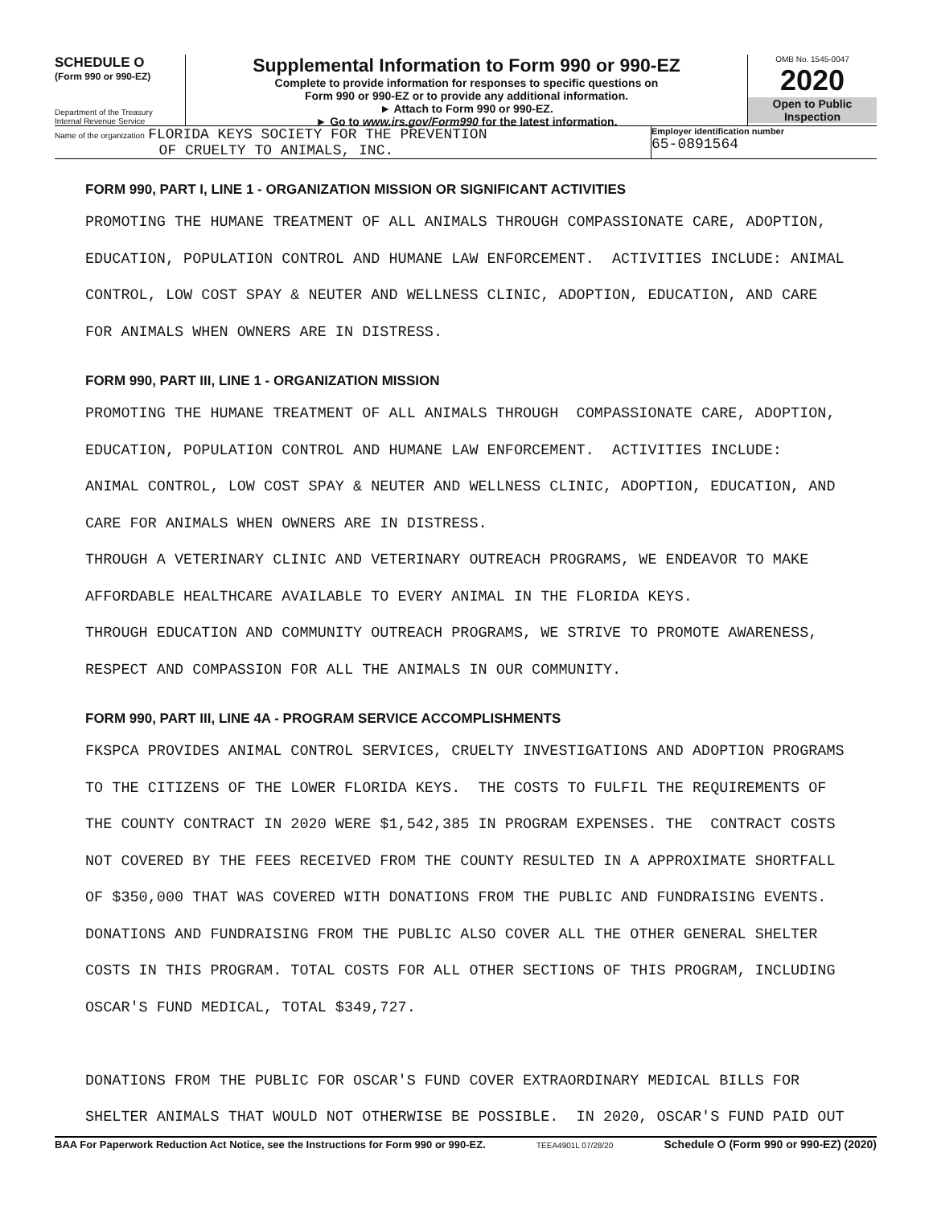SCHEDULE O
(Form 990 or 990-EZ)
Department of the Treasury
Internal Revenue Service
Supplemental Information to Form 990 or 990-EZ
Complete to provide information for responses to specific questions on
Form 990 or 990-EZ or to provide any additional information.
► Attach to Form 990 or 990-EZ.
► Go to www.irs.gov/Form990 for the latest information.
OMB No. 1545-0047
2020
Open to Public
Inspection
Name of the organization FLORIDA KEYS SOCIETY FOR THE PREVENTION
OF CRUELTY TO ANIMALS, INC.
Employer identification number
65-0891564
FORM 990, PART I, LINE 1 - ORGANIZATION MISSION OR SIGNIFICANT ACTIVITIES
PROMOTING THE HUMANE TREATMENT OF ALL ANIMALS THROUGH COMPASSIONATE CARE, ADOPTION, EDUCATION, POPULATION CONTROL AND HUMANE LAW ENFORCEMENT. ACTIVITIES INCLUDE: ANIMAL CONTROL, LOW COST SPAY & NEUTER AND WELLNESS CLINIC, ADOPTION, EDUCATION, AND CARE FOR ANIMALS WHEN OWNERS ARE IN DISTRESS.
FORM 990, PART III, LINE 1 - ORGANIZATION MISSION
PROMOTING THE HUMANE TREATMENT OF ALL ANIMALS THROUGH COMPASSIONATE CARE, ADOPTION, EDUCATION, POPULATION CONTROL AND HUMANE LAW ENFORCEMENT. ACTIVITIES INCLUDE: ANIMAL CONTROL, LOW COST SPAY & NEUTER AND WELLNESS CLINIC, ADOPTION, EDUCATION, AND CARE FOR ANIMALS WHEN OWNERS ARE IN DISTRESS. THROUGH A VETERINARY CLINIC AND VETERINARY OUTREACH PROGRAMS, WE ENDEAVOR TO MAKE AFFORDABLE HEALTHCARE AVAILABLE TO EVERY ANIMAL IN THE FLORIDA KEYS. THROUGH EDUCATION AND COMMUNITY OUTREACH PROGRAMS, WE STRIVE TO PROMOTE AWARENESS, RESPECT AND COMPASSION FOR ALL THE ANIMALS IN OUR COMMUNITY.
FORM 990, PART III, LINE 4A - PROGRAM SERVICE ACCOMPLISHMENTS
FKSPCA PROVIDES ANIMAL CONTROL SERVICES, CRUELTY INVESTIGATIONS AND ADOPTION PROGRAMS TO THE CITIZENS OF THE LOWER FLORIDA KEYS. THE COSTS TO FULFIL THE REQUIREMENTS OF THE COUNTY CONTRACT IN 2020 WERE $1,542,385 IN PROGRAM EXPENSES. THE CONTRACT COSTS NOT COVERED BY THE FEES RECEIVED FROM THE COUNTY RESULTED IN A APPROXIMATE SHORTFALL OF $350,000 THAT WAS COVERED WITH DONATIONS FROM THE PUBLIC AND FUNDRAISING EVENTS. DONATIONS AND FUNDRAISING FROM THE PUBLIC ALSO COVER ALL THE OTHER GENERAL SHELTER COSTS IN THIS PROGRAM. TOTAL COSTS FOR ALL OTHER SECTIONS OF THIS PROGRAM, INCLUDING OSCAR'S FUND MEDICAL, TOTAL $349,727. DONATIONS FROM THE PUBLIC FOR OSCAR'S FUND COVER EXTRAORDINARY MEDICAL BILLS FOR SHELTER ANIMALS THAT WOULD NOT OTHERWISE BE POSSIBLE. IN 2020, OSCAR'S FUND PAID OUT
BAA For Paperwork Reduction Act Notice, see the Instructions for Form 990 or 990-EZ. TEEA4901L 07/28/20 Schedule O (Form 990 or 990-EZ) (2020)